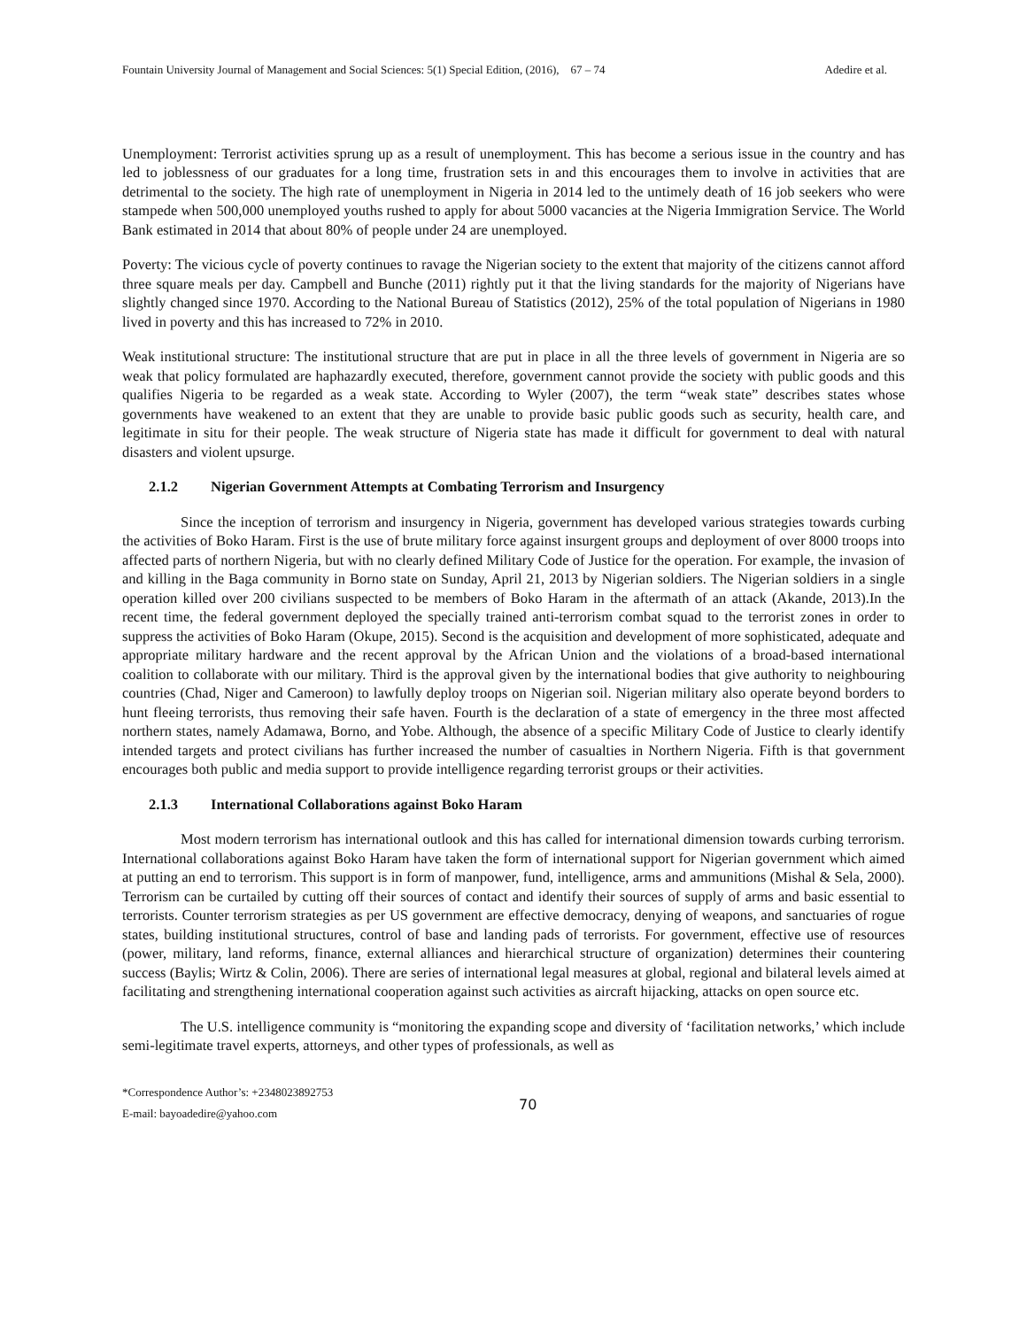Fountain University Journal of Management and Social Sciences: 5(1) Special Edition, (2016), 67 – 74 Adedire et al.
Unemployment: Terrorist activities sprung up as a result of unemployment. This has become a serious issue in the country and has led to joblessness of our graduates for a long time, frustration sets in and this encourages them to involve in activities that are detrimental to the society. The high rate of unemployment in Nigeria in 2014 led to the untimely death of 16 job seekers who were stampede when 500,000 unemployed youths rushed to apply for about 5000 vacancies at the Nigeria Immigration Service. The World Bank estimated in 2014 that about 80% of people under 24 are unemployed.
Poverty: The vicious cycle of poverty continues to ravage the Nigerian society to the extent that majority of the citizens cannot afford three square meals per day. Campbell and Bunche (2011) rightly put it that the living standards for the majority of Nigerians have slightly changed since 1970. According to the National Bureau of Statistics (2012), 25% of the total population of Nigerians in 1980 lived in poverty and this has increased to 72% in 2010.
Weak institutional structure: The institutional structure that are put in place in all the three levels of government in Nigeria are so weak that policy formulated are haphazardly executed, therefore, government cannot provide the society with public goods and this qualifies Nigeria to be regarded as a weak state. According to Wyler (2007), the term “weak state” describes states whose governments have weakened to an extent that they are unable to provide basic public goods such as security, health care, and legitimate in situ for their people. The weak structure of Nigeria state has made it difficult for government to deal with natural disasters and violent upsurge.
2.1.2 Nigerian Government Attempts at Combating Terrorism and Insurgency
Since the inception of terrorism and insurgency in Nigeria, government has developed various strategies towards curbing the activities of Boko Haram. First is the use of brute military force against insurgent groups and deployment of over 8000 troops into affected parts of northern Nigeria, but with no clearly defined Military Code of Justice for the operation. For example, the invasion of and killing in the Baga community in Borno state on Sunday, April 21, 2013 by Nigerian soldiers. The Nigerian soldiers in a single operation killed over 200 civilians suspected to be members of Boko Haram in the aftermath of an attack (Akande, 2013).In the recent time, the federal government deployed the specially trained anti-terrorism combat squad to the terrorist zones in order to suppress the activities of Boko Haram (Okupe, 2015). Second is the acquisition and development of more sophisticated, adequate and appropriate military hardware and the recent approval by the African Union and the violations of a broad-based international coalition to collaborate with our military. Third is the approval given by the international bodies that give authority to neighbouring countries (Chad, Niger and Cameroon) to lawfully deploy troops on Nigerian soil. Nigerian military also operate beyond borders to hunt fleeing terrorists, thus removing their safe haven. Fourth is the declaration of a state of emergency in the three most affected northern states, namely Adamawa, Borno, and Yobe. Although, the absence of a specific Military Code of Justice to clearly identify intended targets and protect civilians has further increased the number of casualties in Northern Nigeria. Fifth is that government encourages both public and media support to provide intelligence regarding terrorist groups or their activities.
2.1.3 International Collaborations against Boko Haram
Most modern terrorism has international outlook and this has called for international dimension towards curbing terrorism. International collaborations against Boko Haram have taken the form of international support for Nigerian government which aimed at putting an end to terrorism. This support is in form of manpower, fund, intelligence, arms and ammunitions (Mishal & Sela, 2000). Terrorism can be curtailed by cutting off their sources of contact and identify their sources of supply of arms and basic essential to terrorists. Counter terrorism strategies as per US government are effective democracy, denying of weapons, and sanctuaries of rogue states, building institutional structures, control of base and landing pads of terrorists. For government, effective use of resources (power, military, land reforms, finance, external alliances and hierarchical structure of organization) determines their countering success (Baylis; Wirtz & Colin, 2006). There are series of international legal measures at global, regional and bilateral levels aimed at facilitating and strengthening international cooperation against such activities as aircraft hijacking, attacks on open source etc.
The U.S. intelligence community is “monitoring the expanding scope and diversity of ‘facilitation networks,’ which include semi-legitimate travel experts, attorneys, and other types of professionals, as well as
*Correspondence Author’s: +2348023892753
E-mail: bayoadedire@yahoo.com
70